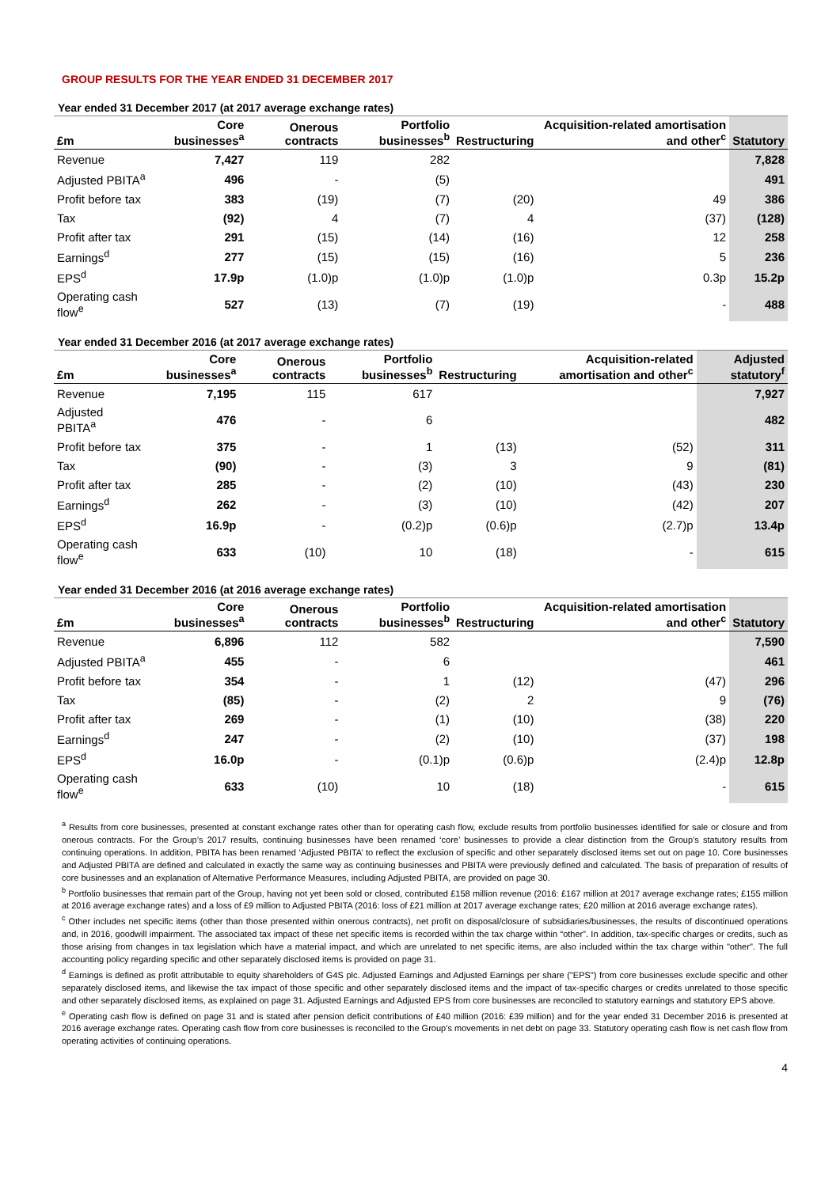GROUP RESULTS FOR THE YEAR ENDED 31 DECEMBER 2017
Year ended 31 December 2017 (at 2017 average exchange rates)
| £m | Core businesses<sup>a</sup> | Onerous contracts | Portfolio businesses<sup>b</sup> | Restructuring | Acquisition-related amortisation and other<sup>c</sup> | Statutory |
| --- | --- | --- | --- | --- | --- | --- |
| Revenue | 7,427 | 119 | 282 | | | 7,828 |
| Adjusted PBITA<sup>a</sup> | 496 | - | (5) | | | 491 |
| Profit before tax | 383 | (19) | (7) | (20) | 49 | 386 |
| Tax | (92) | 4 | (7) | 4 | (37) | (128) |
| Profit after tax | 291 | (15) | (14) | (16) | 12 | 258 |
| Earnings<sup>d</sup> | 277 | (15) | (15) | (16) | 5 | 236 |
| EPS<sup>d</sup> | 17.9p | (1.0)p | (1.0)p | (1.0)p | 0.3p | 15.2p |
| Operating cash flow<sup>e</sup> | 527 | (13) | (7) | (19) | - | 488 |
Year ended 31 December 2016 (at 2017 average exchange rates)
| £m | Core businesses<sup>a</sup> | Onerous contracts | Portfolio businesses<sup>b</sup> | Restructuring | Acquisition-related amortisation and other<sup>c</sup> | Adjusted statutory<sup>f</sup> |
| --- | --- | --- | --- | --- | --- | --- |
| Revenue | 7,195 | 115 | 617 | | | 7,927 |
| Adjusted PBITA<sup>a</sup> | 476 | - | 6 | | | 482 |
| Profit before tax | 375 | - | 1 | (13) | (52) | 311 |
| Tax | (90) | - | (3) | 3 | 9 | (81) |
| Profit after tax | 285 | - | (2) | (10) | (43) | 230 |
| Earnings<sup>d</sup> | 262 | - | (3) | (10) | (42) | 207 |
| EPS<sup>d</sup> | 16.9p | - | (0.2)p | (0.6)p | (2.7)p | 13.4p |
| Operating cash flow<sup>e</sup> | 633 | (10) | 10 | (18) | - | 615 |
Year ended 31 December 2016 (at 2016 average exchange rates)
| £m | Core businesses<sup>a</sup> | Onerous contracts | Portfolio businesses<sup>b</sup> | Restructuring | Acquisition-related amortisation and other<sup>c</sup> | Statutory |
| --- | --- | --- | --- | --- | --- | --- |
| Revenue | 6,896 | 112 | 582 | | | 7,590 |
| Adjusted PBITA<sup>a</sup> | 455 | - | 6 | | | 461 |
| Profit before tax | 354 | - | 1 | (12) | (47) | 296 |
| Tax | (85) | - | (2) | 2 | 9 | (76) |
| Profit after tax | 269 | - | (1) | (10) | (38) | 220 |
| Earnings<sup>d</sup> | 247 | - | (2) | (10) | (37) | 198 |
| EPS<sup>d</sup> | 16.0p | - | (0.1)p | (0.6)p | (2.4)p | 12.8p |
| Operating cash flow<sup>e</sup> | 633 | (10) | 10 | (18) | - | 615 |
<sup>a</sup> Results from core businesses, presented at constant exchange rates other than for operating cash flow, exclude results from portfolio businesses identified for sale or closure and from onerous contracts. For the Group’s 2017 results, continuing businesses have been renamed ‘core’ businesses to provide a clear distinction from the Group’s statutory results from continuing operations. In addition, PBITA has been renamed ‘Adjusted PBITA’ to reflect the exclusion of specific and other separately disclosed items set out on page 10. Core businesses and Adjusted PBITA are defined and calculated in exactly the same way as continuing businesses and PBITA were previously defined and calculated. The basis of preparation of results of core businesses and an explanation of Alternative Performance Measures, including Adjusted PBITA, are provided on page 30.
<sup>b</sup> Portfolio businesses that remain part of the Group, having not yet been sold or closed, contributed £158 million revenue (2016: £167 million at 2017 average exchange rates; £155 million at 2016 average exchange rates) and a loss of £9 million to Adjusted PBITA (2016: loss of £21 million at 2017 average exchange rates; £20 million at 2016 average exchange rates).
<sup>c</sup> Other includes net specific items (other than those presented within onerous contracts), net profit on disposal/closure of subsidiaries/businesses, the results of discontinued operations and, in 2016, goodwill impairment. The associated tax impact of these net specific items is recorded within the tax charge within “other”. In addition, tax-specific charges or credits, such as those arising from changes in tax legislation which have a material impact, and which are unrelated to net specific items, are also included within the tax charge within "other". The full accounting policy regarding specific and other separately disclosed items is provided on page 31.
<sup>d</sup> Earnings is defined as profit attributable to equity shareholders of G4S plc. Adjusted Earnings and Adjusted Earnings per share ("EPS") from core businesses exclude specific and other separately disclosed items, and likewise the tax impact of those specific and other separately disclosed items and the impact of tax-specific charges or credits unrelated to those specific and other separately disclosed items, as explained on page 31. Adjusted Earnings and Adjusted EPS from core businesses are reconciled to statutory earnings and statutory EPS above.
<sup>e</sup> Operating cash flow is defined on page 31 and is stated after pension deficit contributions of £40 million (2016: £39 million) and for the year ended 31 December 2016 is presented at 2016 average exchange rates. Operating cash flow from core businesses is reconciled to the Group’s movements in net debt on page 33. Statutory operating cash flow is net cash flow from operating activities of continuing operations.
4